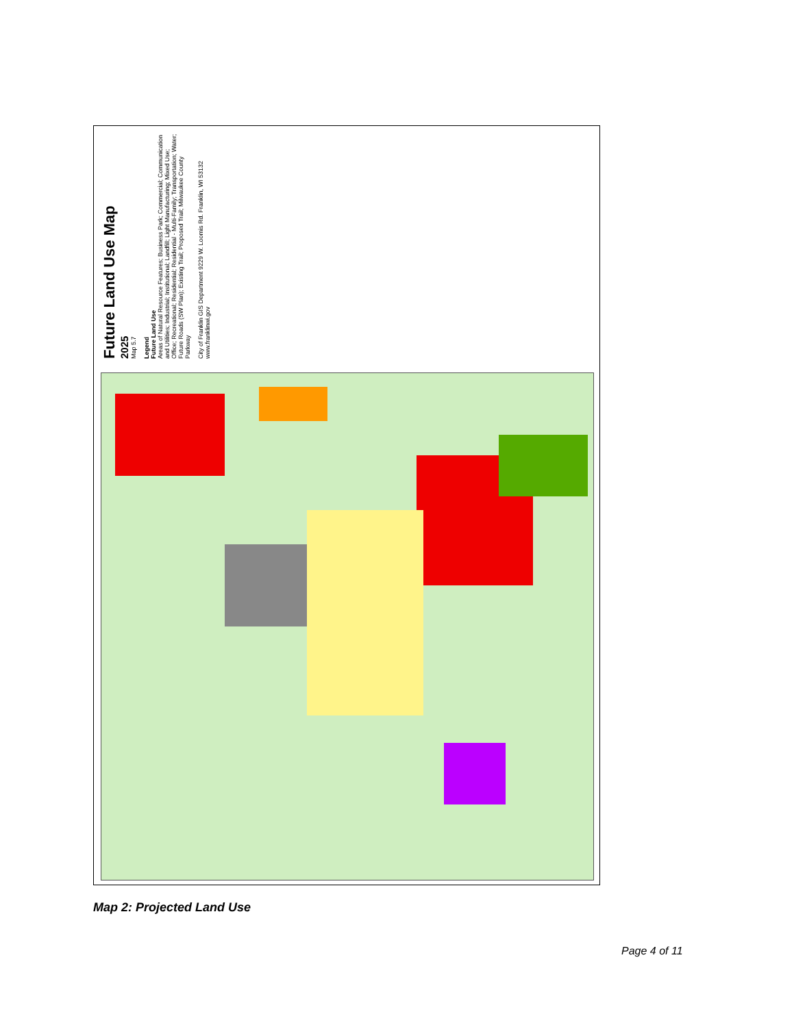Future Land Use Map
2025
Map 5.7
Legend
Future Land Use
Areas of Natural Resource Features; Business Park; Commercial; Communication and Utilities; Industrial; Institutional; Landfill; Light Manufacturing; Mixed Use; Office; Recreational; Residential; Residential - Multi-Family; Transportation; Water; Future Roads (SW Plan); Existing Trail; Proposed Trail; Milwaukee County Parkway
City of Franklin GIS Department 9229 W. Loomis Rd. Franklin, WI 53132 www.franklinwi.gov
Map 2: Projected Land Use
Page 4 of 11